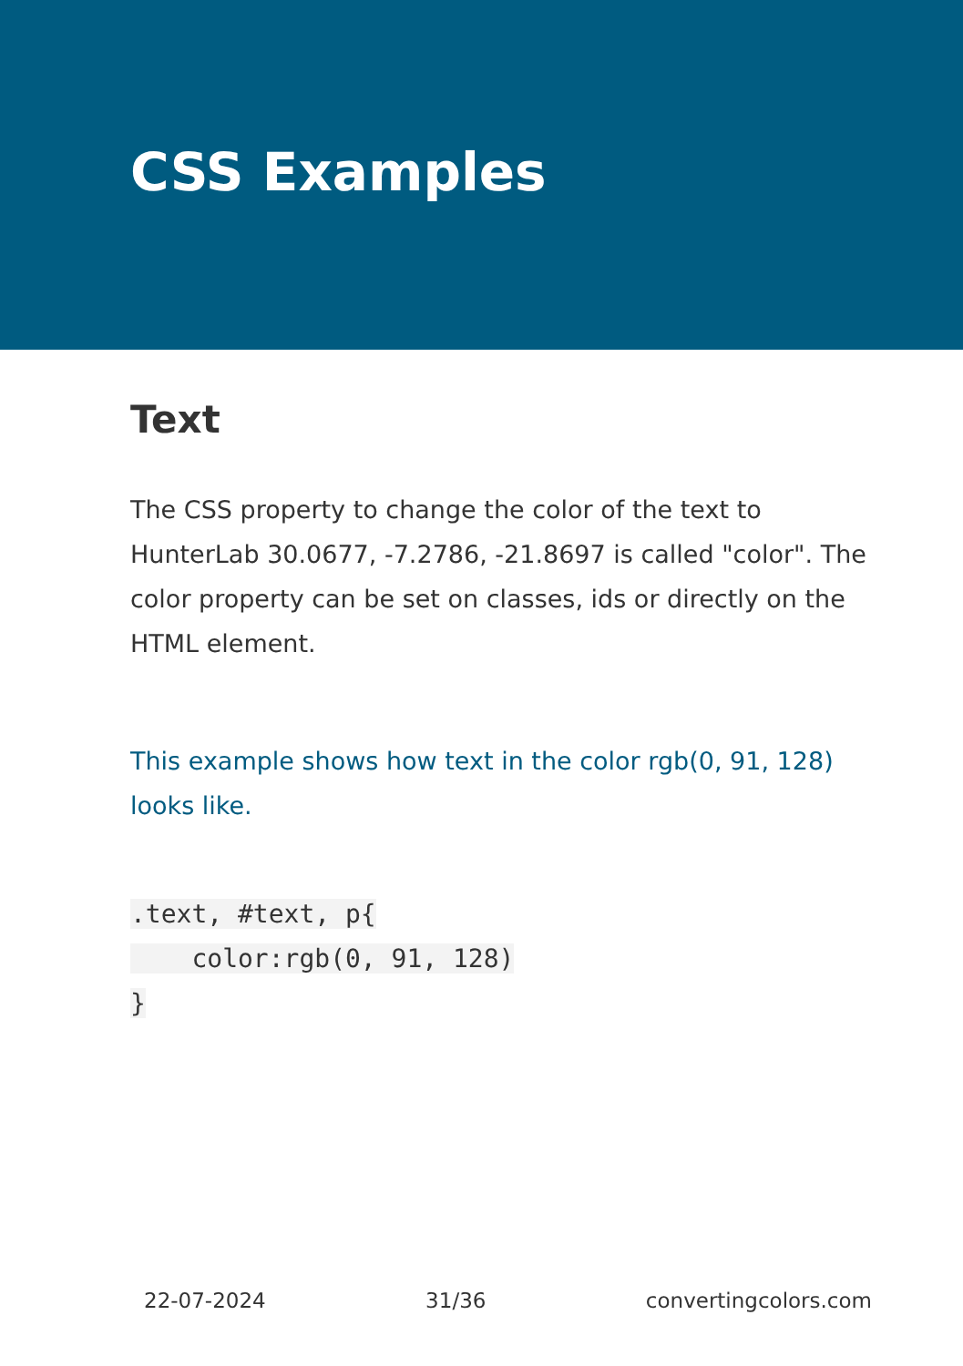CSS Examples
Text
The CSS property to change the color of the text to HunterLab 30.0677, -7.2786, -21.8697 is called "color". The color property can be set on classes, ids or directly on the HTML element.
This example shows how text in the color rgb(0, 91, 128) looks like.
.text, #text, p{
    color:rgb(0, 91, 128)
}
22-07-2024 31/36 convertingcolors.com